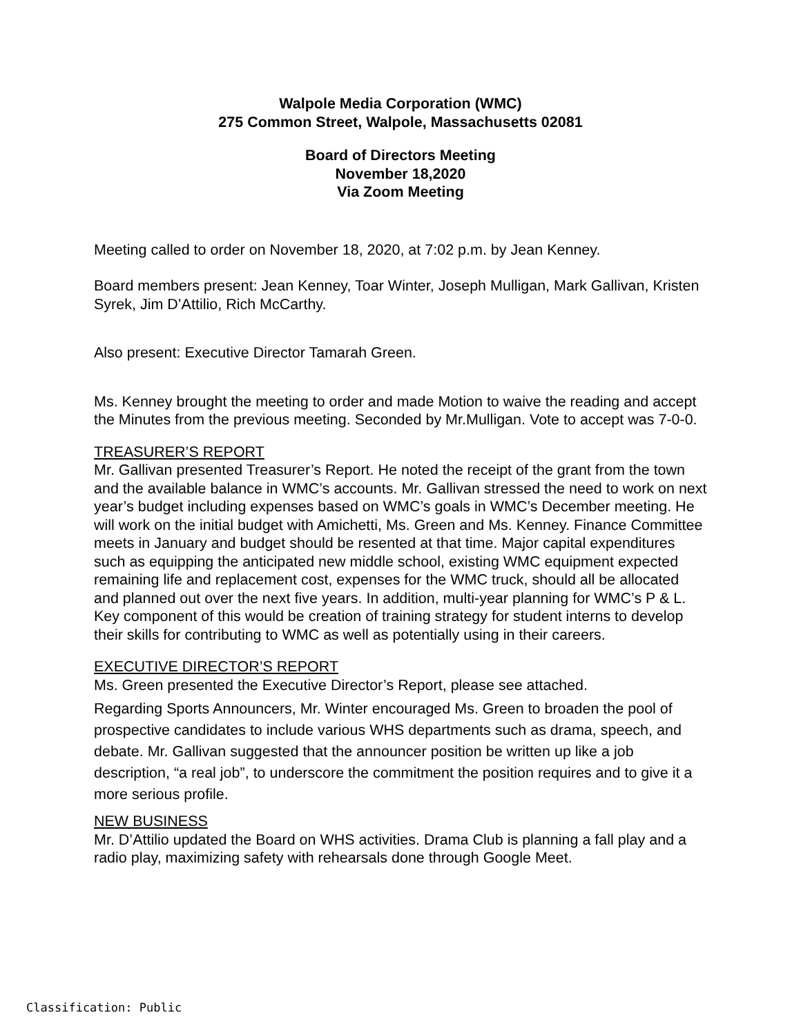Walpole Media Corporation (WMC)
275 Common Street, Walpole, Massachusetts 02081
Board of Directors Meeting
November 18,2020
Via Zoom Meeting
Meeting called to order on November 18, 2020, at 7:02 p.m. by Jean Kenney.
Board members present: Jean Kenney, Toar Winter, Joseph Mulligan, Mark Gallivan, Kristen Syrek, Jim D’Attilio, Rich McCarthy.
Also present: Executive Director Tamarah Green.
Ms. Kenney brought the meeting to order and made Motion to waive the reading and accept the Minutes from the previous meeting. Seconded by Mr.Mulligan. Vote to accept was 7-0-0.
TREASURER’S REPORT
Mr. Gallivan presented Treasurer’s Report. He noted the receipt of the grant from the town and the available balance in WMC’s accounts. Mr. Gallivan stressed the need to work on next year’s budget including expenses based on WMC’s goals in WMC’s December meeting. He will work on the initial budget with Amichetti, Ms. Green and Ms. Kenney. Finance Committee meets in January and budget should be resented at that time. Major capital expenditures such as equipping the anticipated new middle school, existing WMC equipment expected remaining life and replacement cost, expenses for the WMC truck, should all be allocated and planned out over the next five years. In addition, multi-year planning for WMC’s P & L. Key component of this would be creation of training strategy for student interns to develop their skills for contributing to WMC as well as potentially using in their careers.
EXECUTIVE DIRECTOR’S REPORT
Ms. Green presented the Executive Director’s Report, please see attached.
Regarding Sports Announcers, Mr. Winter encouraged Ms. Green to broaden the pool of prospective candidates to include various WHS departments such as drama, speech, and debate. Mr. Gallivan suggested that the announcer position be written up like a job description, “a real job”, to underscore the commitment the position requires and to give it a more serious profile.
NEW BUSINESS
Mr. D’Attilio updated the Board on WHS activities. Drama Club is planning a fall play and a radio play, maximizing safety with rehearsals done through Google Meet.
Classification: Public